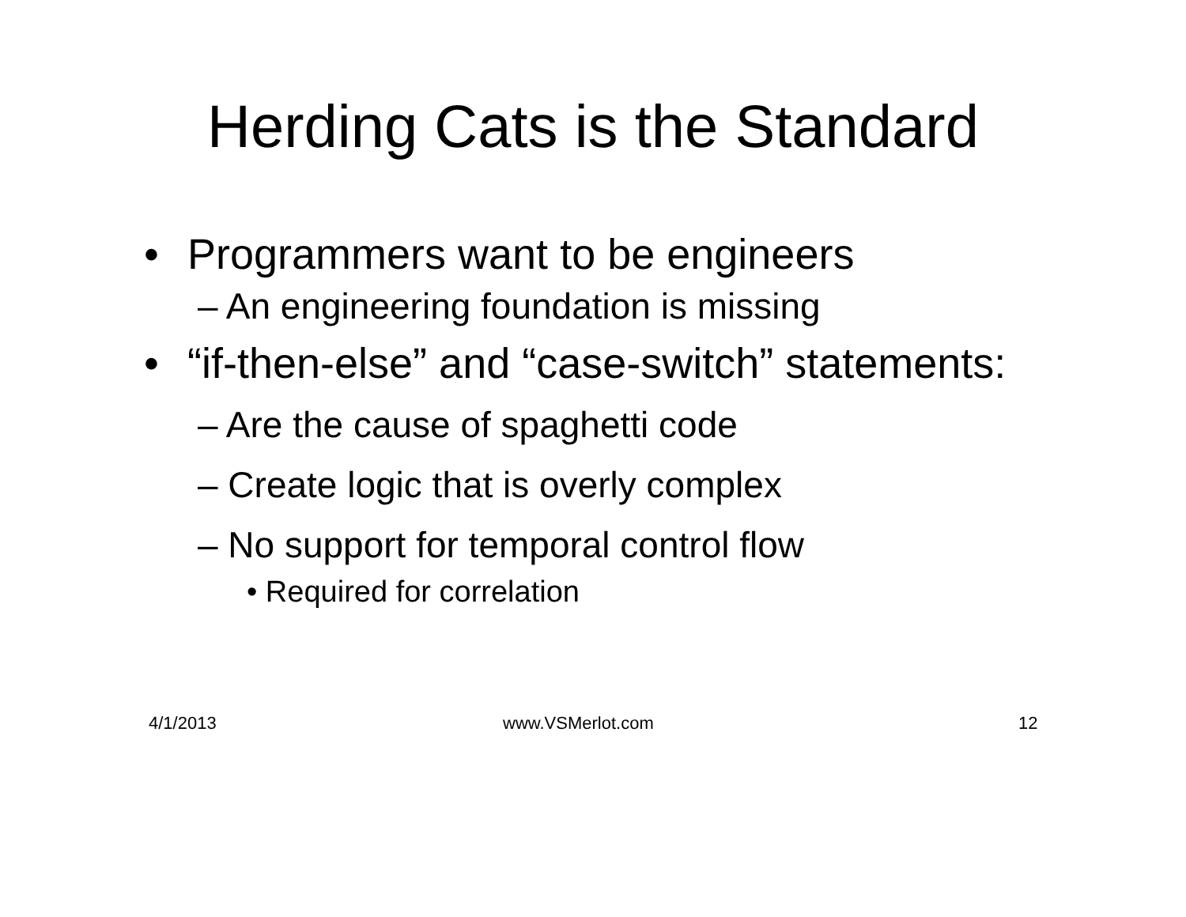Herding Cats is the Standard
• Programmers want to be engineers
– An engineering foundation is missing
• “if-then-else” and “case-switch” statements:
– Are the cause of spaghetti code
– Create logic that is overly complex
– No support for temporal control flow
• Required for correlation
4/1/2013 www.VSMerlot.com 12